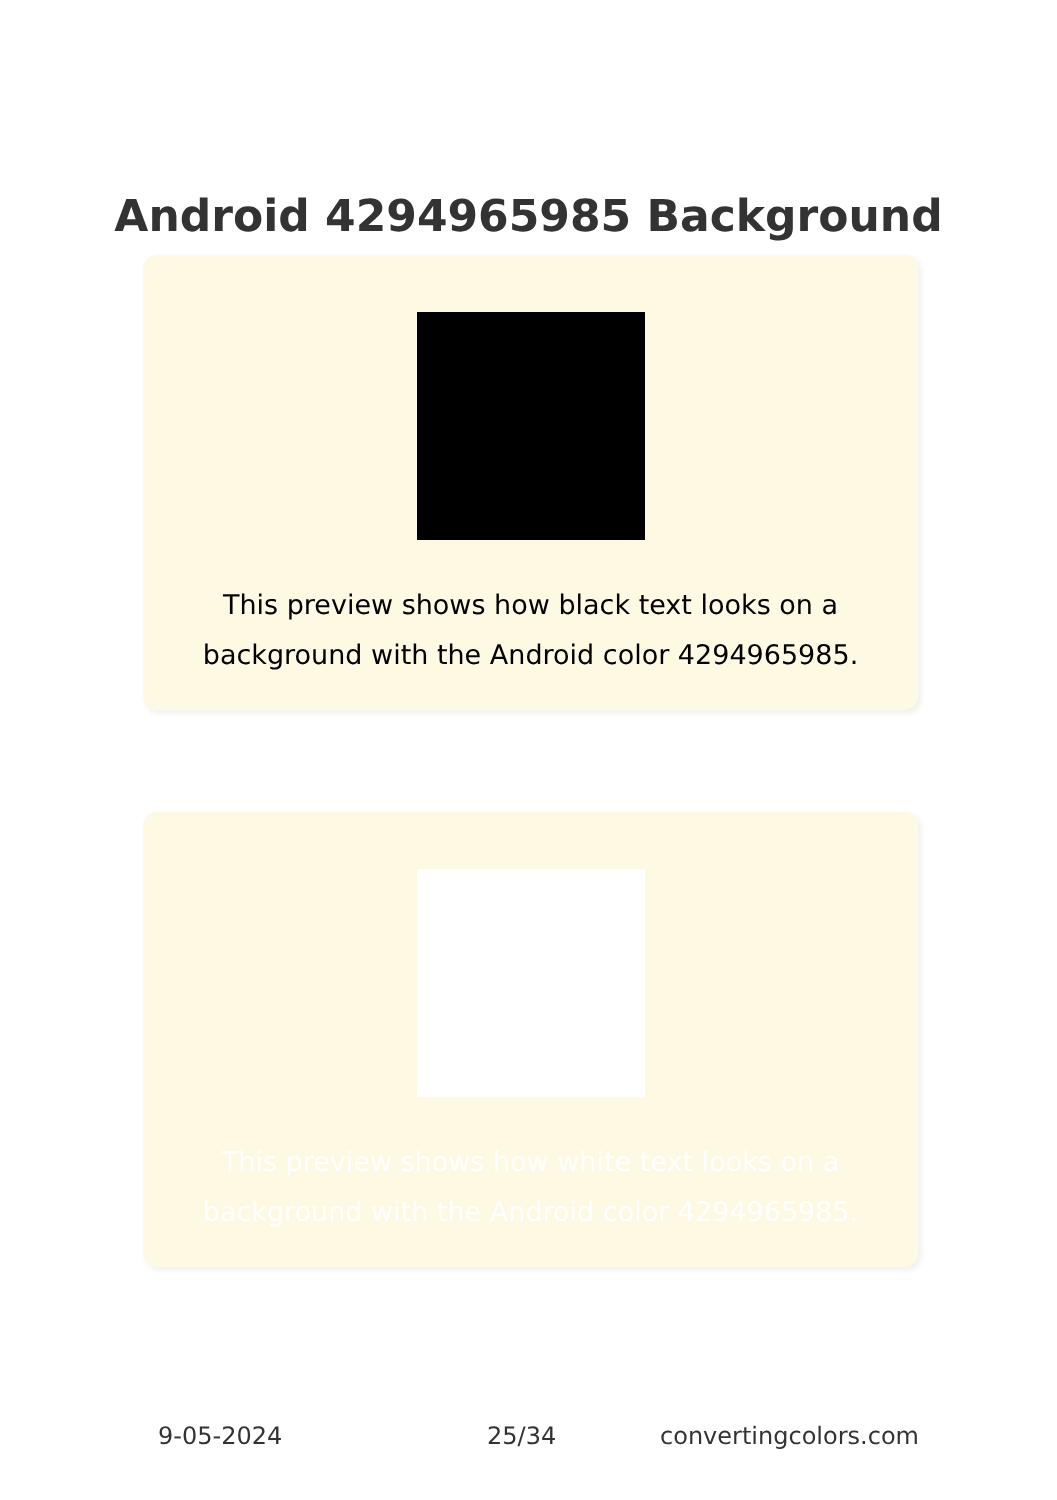Android 4294965985 Background
This preview shows how black text looks on a background with the Android color 4294965985.
This preview shows how white text looks on a background with the Android color 4294965985.
9-05-2024 25/34 convertingcolors.com